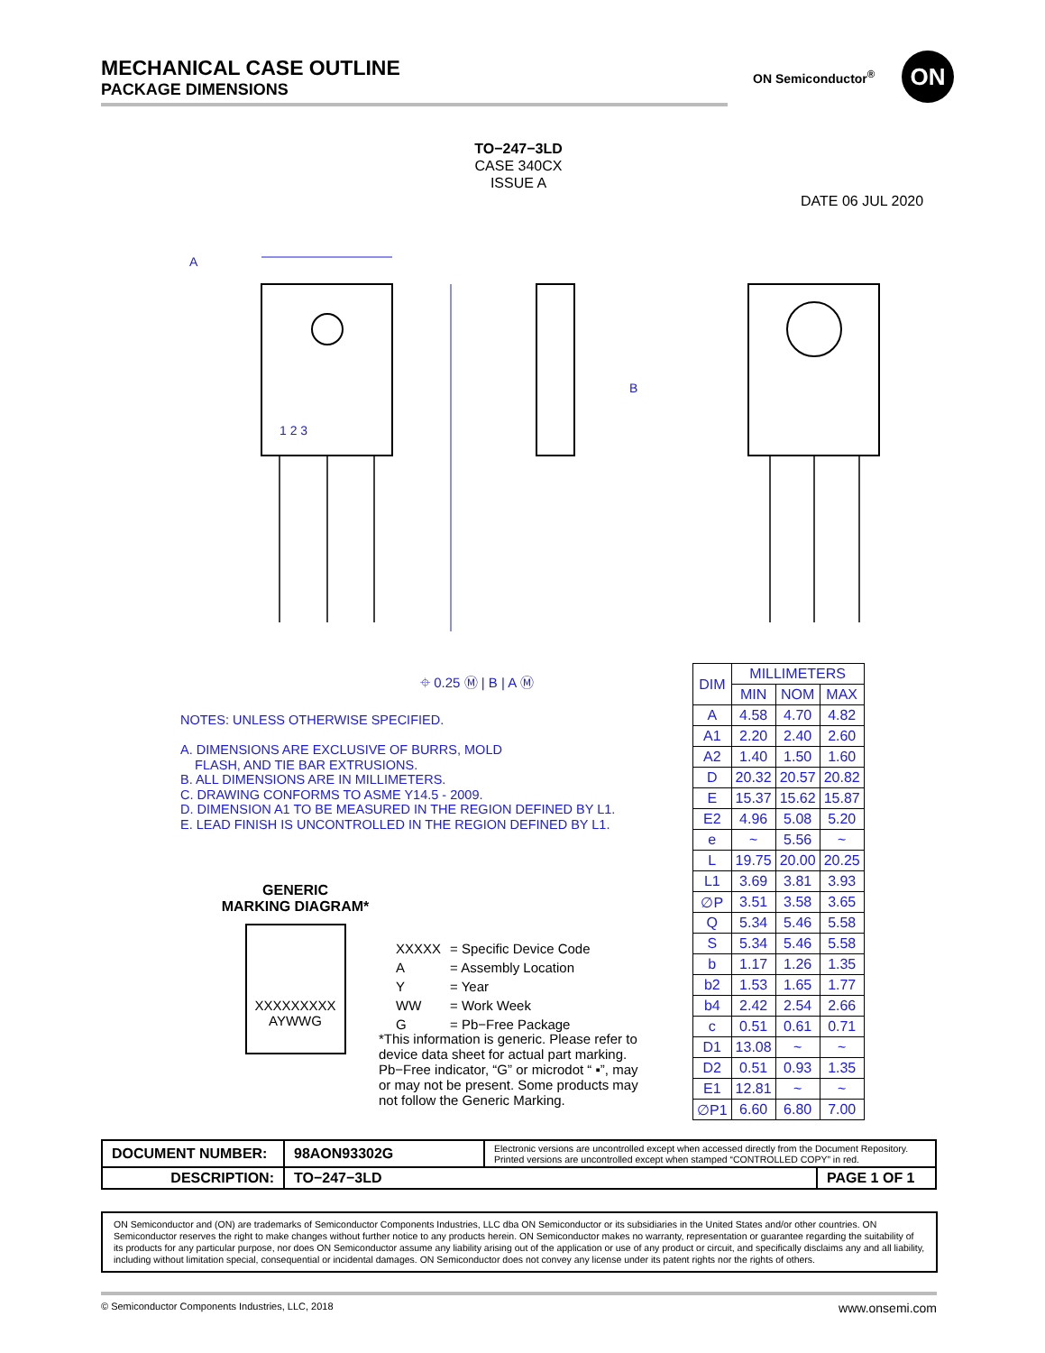MECHANICAL CASE OUTLINE
PACKAGE DIMENSIONS
ON Semiconductor<sup>®</sup> ON
TO−247−3LD
CASE 340CX
ISSUE A
DATE 06 JUL 2020
A
B
1 2 3
⌖ 0.25 Ⓜ | B | A Ⓜ
NOTES: UNLESS OTHERWISE SPECIFIED.
A. DIMENSIONS ARE EXCLUSIVE OF BURRS, MOLD
FLASH, AND TIE BAR EXTRUSIONS.
B. ALL DIMENSIONS ARE IN MILLIMETERS.
C. DRAWING CONFORMS TO ASME Y14.5 - 2009.
D. DIMENSION A1 TO BE MEASURED IN THE REGION DEFINED BY L1.
E. LEAD FINISH IS UNCONTROLLED IN THE REGION DEFINED BY L1.
| DIM | MILLIMETERS | | |
| --- | --- | --- | --- |
| | MIN | NOM | MAX |
| A | 4.58 | 4.70 | 4.82 |
| A1 | 2.20 | 2.40 | 2.60 |
| A2 | 1.40 | 1.50 | 1.60 |
| D | 20.32 | 20.57 | 20.82 |
| E | 15.37 | 15.62 | 15.87 |
| E2 | 4.96 | 5.08 | 5.20 |
| e | ~ | 5.56 | ~ |
| L | 19.75 | 20.00 | 20.25 |
| L1 | 3.69 | 3.81 | 3.93 |
| ∅P | 3.51 | 3.58 | 3.65 |
| Q | 5.34 | 5.46 | 5.58 |
| S | 5.34 | 5.46 | 5.58 |
| b | 1.17 | 1.26 | 1.35 |
| b2 | 1.53 | 1.65 | 1.77 |
| b4 | 2.42 | 2.54 | 2.66 |
| c | 0.51 | 0.61 | 0.71 |
| D1 | 13.08 | ~ | ~ |
| D2 | 0.51 | 0.93 | 1.35 |
| E1 | 12.81 | ~ | ~ |
| ∅P1 | 6.60 | 6.80 | 7.00 |
GENERIC
MARKING DIAGRAM*
XXXXXXXXX
AYWWG
| XXXXX | = Specific Device Code |
| A | = Assembly Location |
| Y | = Year |
| WW | = Work Week |
| G | = Pb−Free Package |
*This information is generic. Please refer to device data sheet for actual part marking. Pb−Free indicator, “G” or microdot “ ▪”, may or may not be present. Some products may not follow the Generic Marking.
| DOCUMENT NUMBER: | 98AON93302G | Electronic versions are uncontrolled except when accessed directly from the Document Repository. Printed versions are uncontrolled except when stamped “CONTROLLED COPY” in red. | |
| DESCRIPTION: | TO−247−3LD | | PAGE 1 OF 1 |
ON Semiconductor and (ON) are trademarks of Semiconductor Components Industries, LLC dba ON Semiconductor or its subsidiaries in the United States and/or other countries. ON Semiconductor reserves the right to make changes without further notice to any products herein. ON Semiconductor makes no warranty, representation or guarantee regarding the suitability of its products for any particular purpose, nor does ON Semiconductor assume any liability arising out of the application or use of any product or circuit, and specifically disclaims any and all liability, including without limitation special, consequential or incidental damages. ON Semiconductor does not convey any license under its patent rights nor the rights of others.
© Semiconductor Components Industries, LLC, 2018 www.onsemi.com